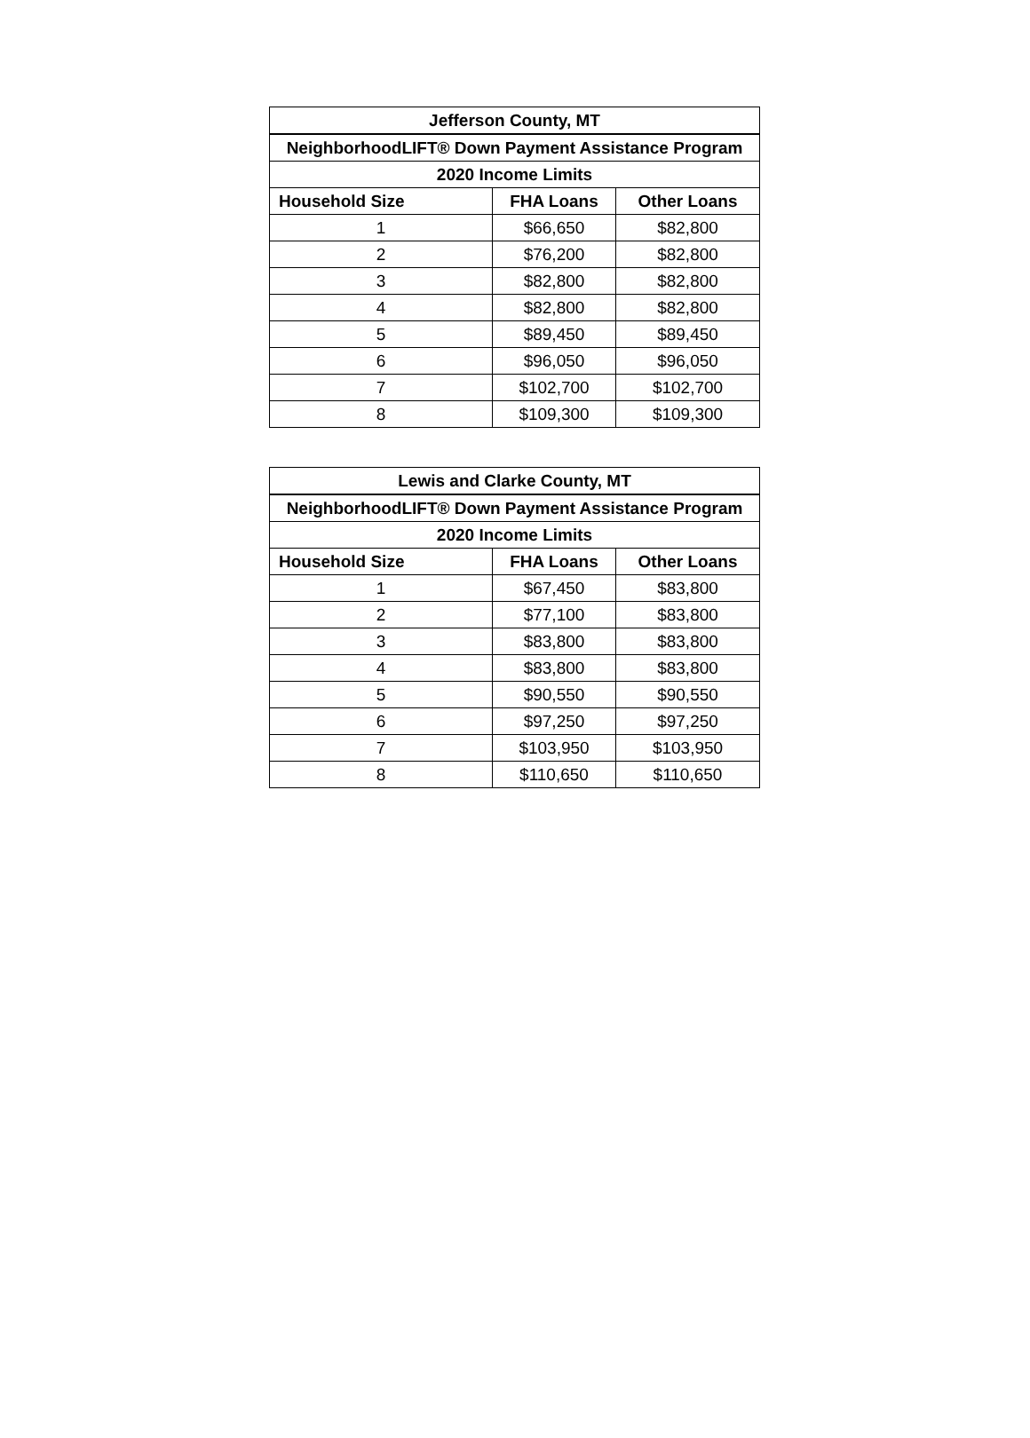| Jefferson County, MT | | |
| --- | --- | --- |
| NeighborhoodLIFT® Down Payment Assistance Program | | |
| 2020 Income Limits | | |
| Household Size | FHA Loans | Other Loans |
| 1 | $66,650 | $82,800 |
| 2 | $76,200 | $82,800 |
| 3 | $82,800 | $82,800 |
| 4 | $82,800 | $82,800 |
| 5 | $89,450 | $89,450 |
| 6 | $96,050 | $96,050 |
| 7 | $102,700 | $102,700 |
| 8 | $109,300 | $109,300 |
| Lewis and Clarke County, MT | | |
| --- | --- | --- |
| NeighborhoodLIFT® Down Payment Assistance Program | | |
| 2020 Income Limits | | |
| Household Size | FHA Loans | Other Loans |
| 1 | $67,450 | $83,800 |
| 2 | $77,100 | $83,800 |
| 3 | $83,800 | $83,800 |
| 4 | $83,800 | $83,800 |
| 5 | $90,550 | $90,550 |
| 6 | $97,250 | $97,250 |
| 7 | $103,950 | $103,950 |
| 8 | $110,650 | $110,650 |